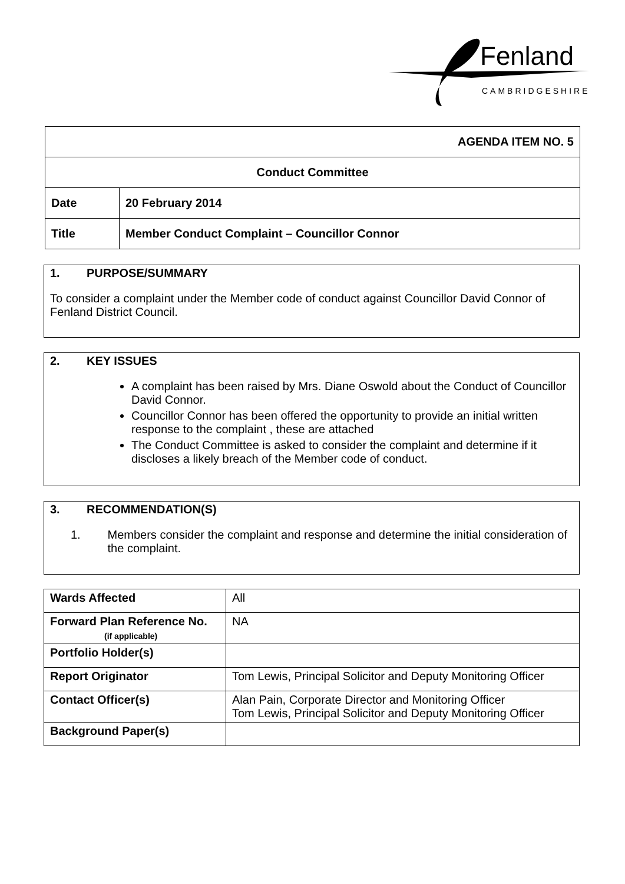Fenland
CAMBRIDGESHIRE
| AGENDA ITEM NO. 5 | |
| Conduct Committee | |
| Date | 20 February 2014 |
| Title | Member Conduct Complaint – Councillor Connor |
1. PURPOSE/SUMMARY
To consider a complaint under the Member code of conduct against Councillor David Connor of Fenland District Council.
2. KEY ISSUES
A complaint has been raised by Mrs. Diane Oswold about the Conduct of Councillor David Connor.
Councillor Connor has been offered the opportunity to provide an initial written response to the complaint , these are attached
The Conduct Committee is asked to consider the complaint and determine if it discloses a likely breach of the Member code of conduct.
3. RECOMMENDATION(S)
1. Members consider the complaint and response and determine the initial consideration of the complaint.
| Wards Affected | All |
| Forward Plan Reference No. (if applicable) | NA |
| Portfolio Holder(s) | |
| Report Originator | Tom Lewis, Principal Solicitor and Deputy Monitoring Officer |
| Contact Officer(s) | Alan Pain, Corporate Director and Monitoring Officer Tom Lewis, Principal Solicitor and Deputy Monitoring Officer |
| Background Paper(s) | |